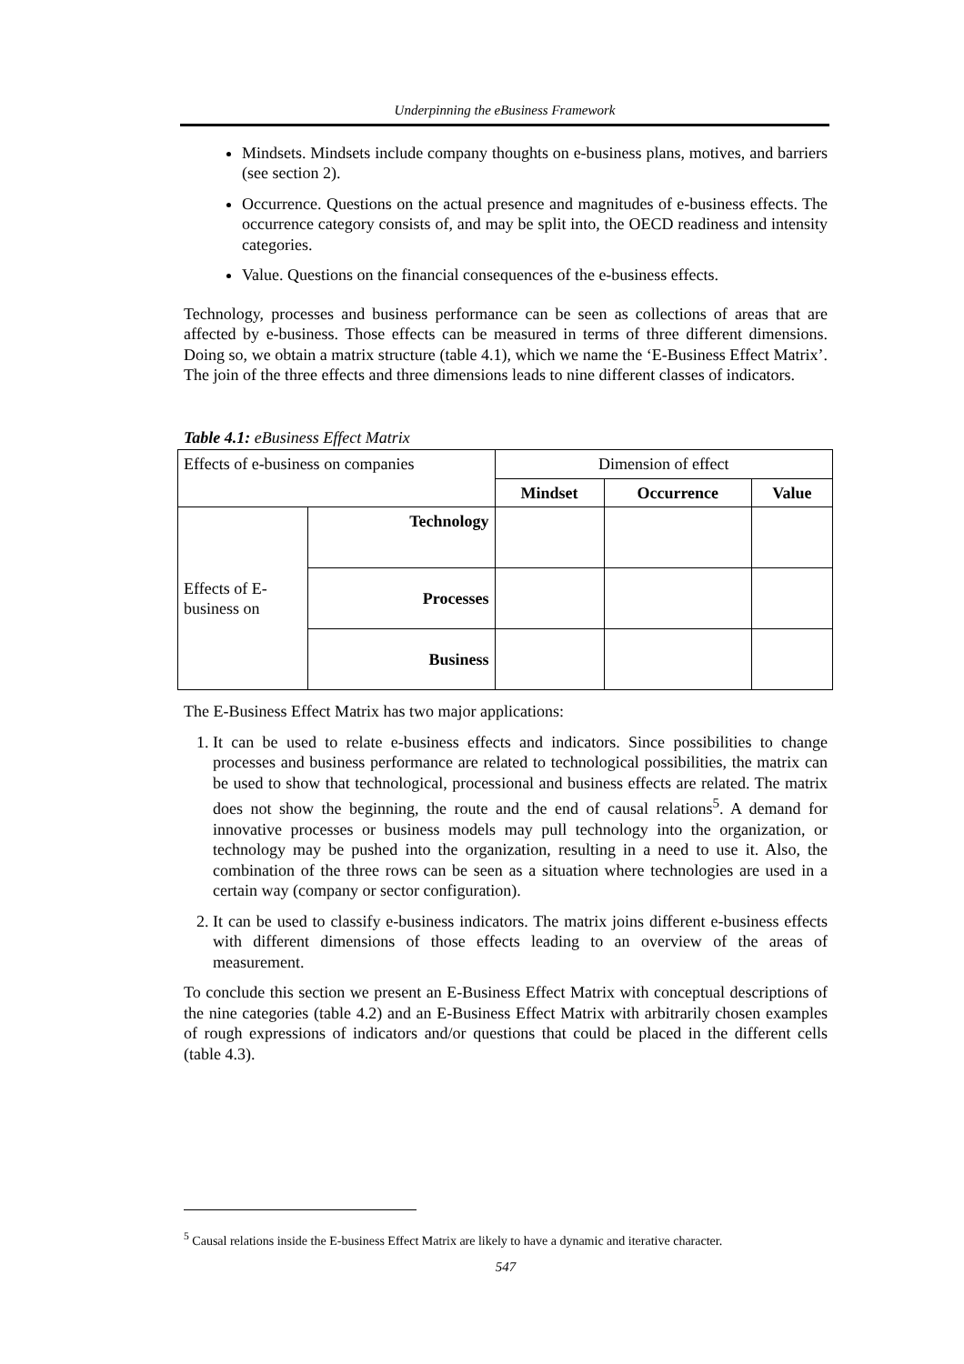Underpinning the eBusiness Framework
Mindsets. Mindsets include company thoughts on e-business plans, motives, and barriers (see section 2).
Occurrence. Questions on the actual presence and magnitudes of e-business effects. The occurrence category consists of, and may be split into, the OECD readiness and intensity categories.
Value. Questions on the financial consequences of the e-business effects.
Technology, processes and business performance can be seen as collections of areas that are affected by e-business. Those effects can be measured in terms of three different dimensions. Doing so, we obtain a matrix structure (table 4.1), which we name the ‘E-Business Effect Matrix’. The join of the three effects and three dimensions leads to nine different classes of indicators.
Table 4.1: eBusiness Effect Matrix
| Effects of e-business on companies | | Dimension of effect | | |
| | | Mindset | Occurrence | Value |
| Effects of E-business on | Technology | | | |
| | Processes | | | |
| | Business | | | |
The E-Business Effect Matrix has two major applications:
1. It can be used to relate e-business effects and indicators. Since possibilities to change processes and business performance are related to technological possibilities, the matrix can be used to show that technological, processional and business effects are related. The matrix does not show the beginning, the route and the end of causal relations<sup>5</sup>. A demand for innovative processes or business models may pull technology into the organization, or technology may be pushed into the organization, resulting in a need to use it. Also, the combination of the three rows can be seen as a situation where technologies are used in a certain way (company or sector configuration).
2. It can be used to classify e-business indicators. The matrix joins different e-business effects with different dimensions of those effects leading to an overview of the areas of measurement.
To conclude this section we present an E-Business Effect Matrix with conceptual descriptions of the nine categories (table 4.2) and an E-Business Effect Matrix with arbitrarily chosen examples of rough expressions of indicators and/or questions that could be placed in the different cells (table 4.3).
<sup>5</sup> Causal relations inside the E-business Effect Matrix are likely to have a dynamic and iterative character.
547